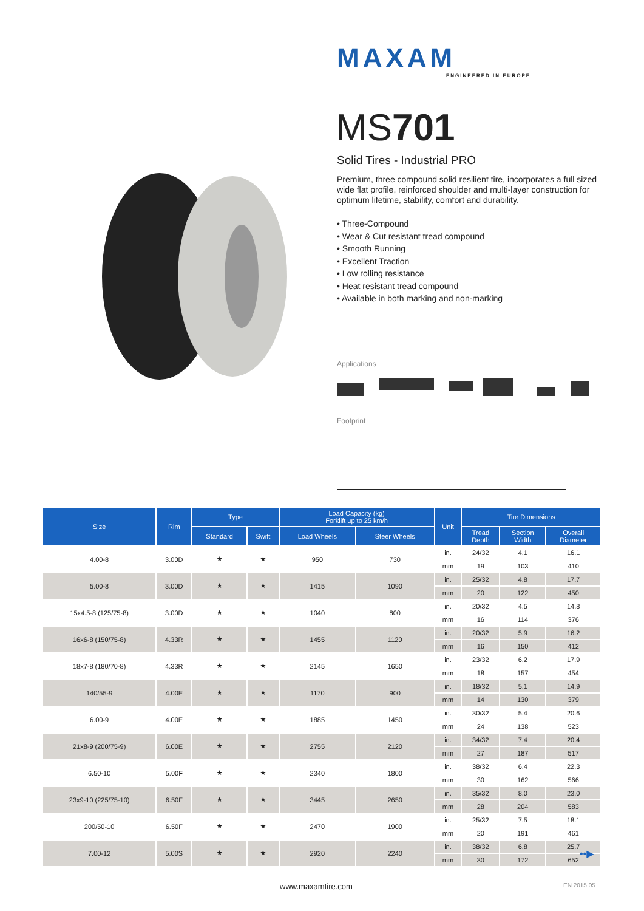MAXAM
ENGINEERED IN EUROPE
MS701
Solid Tires - Industrial PRO
Premium, three compound solid resilient tire, incorporates a full sized wide flat profile, reinforced shoulder and multi-layer construction for optimum lifetime, stability, comfort and durability.
• Three-Compound
• Wear & Cut resistant tread compound
• Smooth Running
• Excellent Traction
• Low rolling resistance
• Heat resistant tread compound
• Available in both marking and non-marking
Applications
Footprint
| Size | Rim | Type | | Load Capacity (kg) Forklift up to 25 km/h | | Unit | Tire Dimensions | | |
| --- | --- | --- | --- | --- | --- | --- | --- | --- | --- |
| | | Standard | Swift | Load Wheels | Steer Wheels | | Tread Depth | Section Width | Overall Diameter |
| 4.00-8 | 3.00D | ★ | ★ | 950 | 730 | in. | 24/32 | 4.1 | 16.1 |
| | | | | | | mm | 19 | 103 | 410 |
| 5.00-8 | 3.00D | ★ | ★ | 1415 | 1090 | in. | 25/32 | 4.8 | 17.7 |
| | | | | | | mm | 20 | 122 | 450 |
| 15x4.5-8 (125/75-8) | 3.00D | ★ | ★ | 1040 | 800 | in. | 20/32 | 4.5 | 14.8 |
| | | | | | | mm | 16 | 114 | 376 |
| 16x6-8 (150/75-8) | 4.33R | ★ | ★ | 1455 | 1120 | in. | 20/32 | 5.9 | 16.2 |
| | | | | | | mm | 16 | 150 | 412 |
| 18x7-8 (180/70-8) | 4.33R | ★ | ★ | 2145 | 1650 | in. | 23/32 | 6.2 | 17.9 |
| | | | | | | mm | 18 | 157 | 454 |
| 140/55-9 | 4.00E | ★ | ★ | 1170 | 900 | in. | 18/32 | 5.1 | 14.9 |
| | | | | | | mm | 14 | 130 | 379 |
| 6.00-9 | 4.00E | ★ | ★ | 1885 | 1450 | in. | 30/32 | 5.4 | 20.6 |
| | | | | | | mm | 24 | 138 | 523 |
| 21x8-9 (200/75-9) | 6.00E | ★ | ★ | 2755 | 2120 | in. | 34/32 | 7.4 | 20.4 |
| | | | | | | mm | 27 | 187 | 517 |
| 6.50-10 | 5.00F | ★ | ★ | 2340 | 1800 | in. | 38/32 | 6.4 | 22.3 |
| | | | | | | mm | 30 | 162 | 566 |
| 23x9-10 (225/75-10) | 6.50F | ★ | ★ | 3445 | 2650 | in. | 35/32 | 8.0 | 23.0 |
| | | | | | | mm | 28 | 204 | 583 |
| 200/50-10 | 6.50F | ★ | ★ | 2470 | 1900 | in. | 25/32 | 7.5 | 18.1 |
| | | | | | | mm | 20 | 191 | 461 |
| 7.00-12 | 5.00S | ★ | ★ | 2920 | 2240 | in. | 38/32 | 6.8 | 25.7 |
| | | | | | | mm | 30 | 172 | 652 |
••▶
www.maxamtire.com EN 2015.05